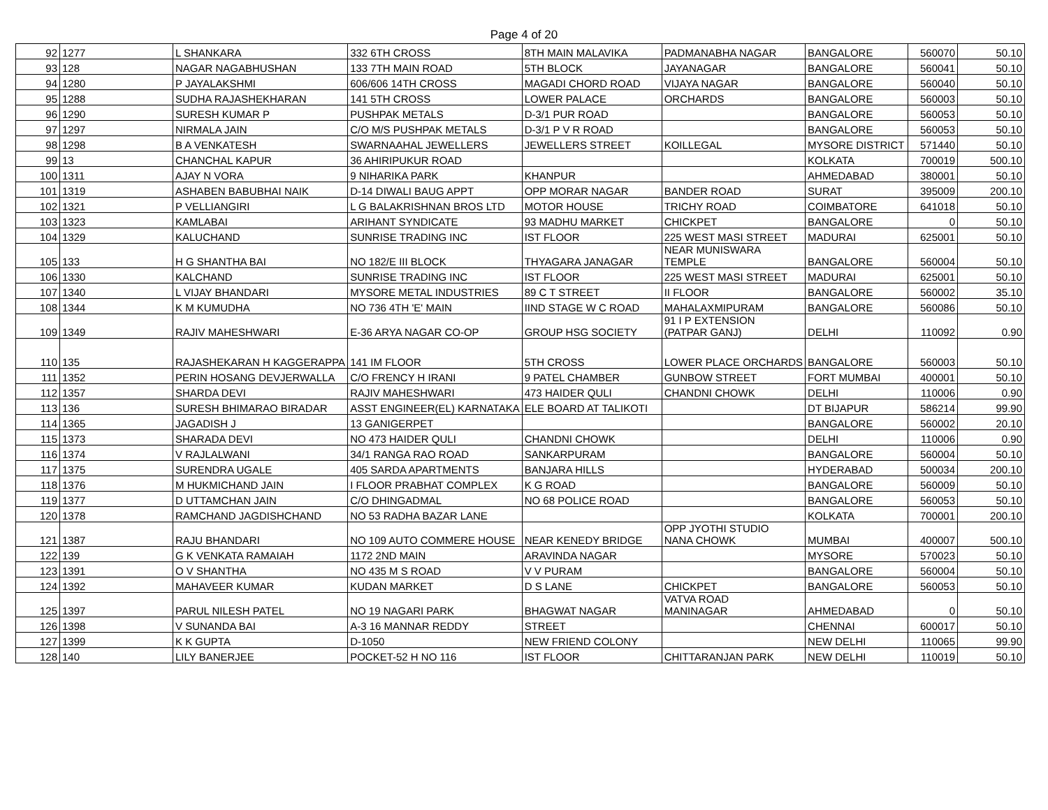Page 4 of 20
| 92 | 1277 | L SHANKARA | 332 6TH CROSS | 8TH MAIN MALAVIKA | PADMANABHA NAGAR | BANGALORE | 560070 | 50.10 |
| 93 | 128 | NAGAR NAGABHUSHAN | 133 7TH MAIN ROAD | 5TH BLOCK | JAYANAGAR | BANGALORE | 560041 | 50.10 |
| 94 | 1280 | P JAYALAKSHMI | 606/606 14TH CROSS | MAGADI CHORD ROAD | VIJAYA NAGAR | BANGALORE | 560040 | 50.10 |
| 95 | 1288 | SUDHA RAJASHEKHARAN | 141 5TH CROSS | LOWER PALACE | ORCHARDS | BANGALORE | 560003 | 50.10 |
| 96 | 1290 | SURESH KUMAR P | PUSHPAK METALS | D-3/1 PUR ROAD | | BANGALORE | 560053 | 50.10 |
| 97 | 1297 | NIRMALA JAIN | C/O M/S PUSHPAK METALS | D-3/1 P V R ROAD | | BANGALORE | 560053 | 50.10 |
| 98 | 1298 | B A VENKATESH | SWARNAAHAL JEWELLERS | JEWELLERS STREET | KOILLEGAL | MYSORE DISTRICT | 571440 | 50.10 |
| 99 | 13 | CHANCHAL KAPUR | 36 AHIRIPUKUR ROAD | | | KOLKATA | 700019 | 500.10 |
| 100 | 1311 | AJAY N VORA | 9 NIHARIKA PARK | KHANPUR | | AHMEDABAD | 380001 | 50.10 |
| 101 | 1319 | ASHABEN BABUBHAI NAIK | D-14 DIWALI BAUG APPT | OPP MORAR NAGAR | BANDER ROAD | SURAT | 395009 | 200.10 |
| 102 | 1321 | P VELLIANGIRI | L G BALAKRISHNAN BROS LTD | MOTOR HOUSE | TRICHY ROAD | COIMBATORE | 641018 | 50.10 |
| 103 | 1323 | KAMLABAI | ARIHANT SYNDICATE | 93 MADHU MARKET | CHICKPET | BANGALORE | 0 | 50.10 |
| 104 | 1329 | KALUCHAND | SUNRISE TRADING INC | IST FLOOR | 225 WEST MASI STREET | MADURAI | 625001 | 50.10 |
| 105 | 133 | H G SHANTHA BAI | NO 182/E III BLOCK | THYAGARA JANAGAR | NEAR MUNISWARA TEMPLE | BANGALORE | 560004 | 50.10 |
| 106 | 1330 | KALCHAND | SUNRISE TRADING INC | IST FLOOR | 225 WEST MASI STREET | MADURAI | 625001 | 50.10 |
| 107 | 1340 | L VIJAY BHANDARI | MYSORE METAL INDUSTRIES | 89 C T STREET | II FLOOR | BANGALORE | 560002 | 35.10 |
| 108 | 1344 | K M KUMUDHA | NO 736 4TH 'E' MAIN | IIND STAGE W C ROAD | MAHALAXMIPURAM | BANGALORE | 560086 | 50.10 |
| 109 | 1349 | RAJIV MAHESHWARI | E-36 ARYA NAGAR CO-OP | GROUP HSG SOCIETY | 91 I P EXTENSION (PATPAR GANJ) | DELHI | 110092 | 0.90 |
| 110 | 135 | RAJASHEKARAN H KAGGERAPPA | 141 IM FLOOR | 5TH CROSS | LOWER PLACE ORCHARDS | BANGALORE | 560003 | 50.10 |
| 111 | 1352 | PERIN HOSANG DEVJERWALLA | C/O FRENCY H IRANI | 9 PATEL CHAMBER | GUNBOW STREET | FORT MUMBAI | 400001 | 50.10 |
| 112 | 1357 | SHARDA DEVI | RAJIV MAHESHWARI | 473 HAIDER QULI | CHANDNI CHOWK | DELHI | 110006 | 0.90 |
| 113 | 136 | SURESH BHIMARAO BIRADAR | ASST ENGINEER(EL) KARNATAKA | ELE BOARD AT TALIKOTI | | DT BIJAPUR | 586214 | 99.90 |
| 114 | 1365 | JAGADISH J | 13 GANIGERPET | | | BANGALORE | 560002 | 20.10 |
| 115 | 1373 | SHARADA DEVI | NO 473 HAIDER QULI | CHANDNI CHOWK | | DELHI | 110006 | 0.90 |
| 116 | 1374 | V RAJLALWANI | 34/1 RANGA RAO ROAD | SANKARPURAM | | BANGALORE | 560004 | 50.10 |
| 117 | 1375 | SURENDRA UGALE | 405 SARDA APARTMENTS | BANJARA HILLS | | HYDERABAD | 500034 | 200.10 |
| 118 | 1376 | M HUKMICHAND JAIN | I FLOOR PRABHAT COMPLEX | K G ROAD | | BANGALORE | 560009 | 50.10 |
| 119 | 1377 | D UTTAMCHAN JAIN | C/O DHINGADMAL | NO 68 POLICE ROAD | | BANGALORE | 560053 | 50.10 |
| 120 | 1378 | RAMCHAND JAGDISHCHAND | NO 53 RADHA BAZAR LANE | | | KOLKATA | 700001 | 200.10 |
| 121 | 1387 | RAJU BHANDARI | NO 109 AUTO COMMERE HOUSE | NEAR KENEDY BRIDGE | OPP JYOTHI STUDIO NANA CHOWK | MUMBAI | 400007 | 500.10 |
| 122 | 139 | G K VENKATA RAMAIAH | 1172 2ND MAIN | ARAVINDA NAGAR | | MYSORE | 570023 | 50.10 |
| 123 | 1391 | O V SHANTHA | NO 435 M S ROAD | V V PURAM | | BANGALORE | 560004 | 50.10 |
| 124 | 1392 | MAHAVEER KUMAR | KUDAN MARKET | D S LANE | CHICKPET | BANGALORE | 560053 | 50.10 |
| 125 | 1397 | PARUL NILESH PATEL | NO 19 NAGARI PARK | BHAGWAT NAGAR | VATVA ROAD MANINAGAR | AHMEDABAD | 0 | 50.10 |
| 126 | 1398 | V SUNANDA BAI | A-3 16 MANNAR REDDY | STREET | | CHENNAI | 600017 | 50.10 |
| 127 | 1399 | K K GUPTA | D-1050 | NEW FRIEND COLONY | | NEW DELHI | 110065 | 99.90 |
| 128 | 140 | LILY BANERJEE | POCKET-52 H NO 116 | IST FLOOR | CHITTARANJAN PARK | NEW DELHI | 110019 | 50.10 |